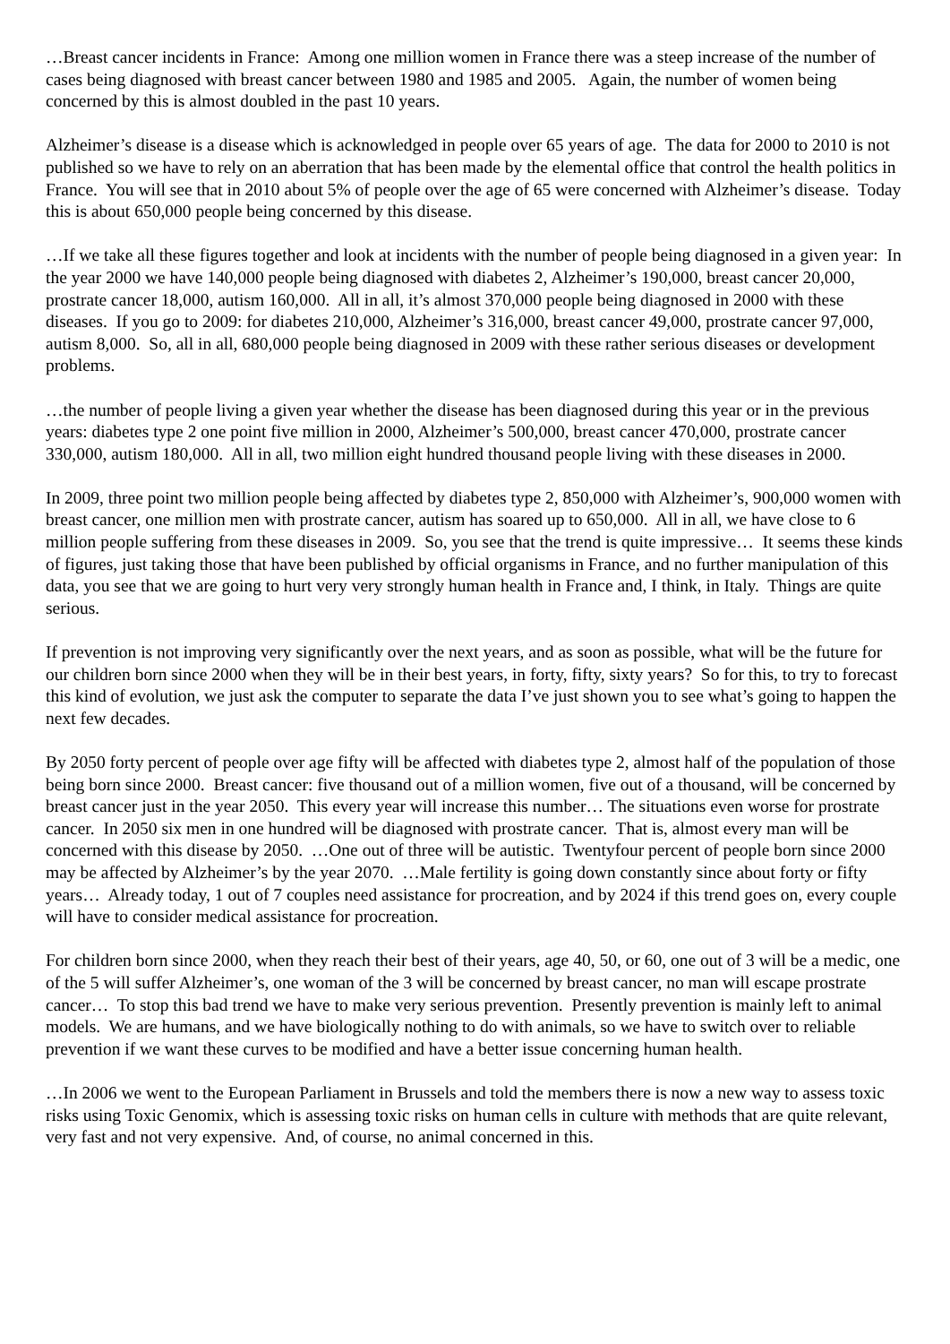…Breast cancer incidents in France: Among one million women in France there was a steep increase of the number of cases being diagnosed with breast cancer between 1980 and 1985 and 2005. Again, the number of women being concerned by this is almost doubled in the past 10 years.
Alzheimer’s disease is a disease which is acknowledged in people over 65 years of age. The data for 2000 to 2010 is not published so we have to rely on an aberration that has been made by the elemental office that control the health politics in France. You will see that in 2010 about 5% of people over the age of 65 were concerned with Alzheimer’s disease. Today this is about 650,000 people being concerned by this disease.
…If we take all these figures together and look at incidents with the number of people being diagnosed in a given year: In the year 2000 we have 140,000 people being diagnosed with diabetes 2, Alzheimer’s 190,000, breast cancer 20,000, prostrate cancer 18,000, autism 160,000. All in all, it’s almost 370,000 people being diagnosed in 2000 with these diseases. If you go to 2009: for diabetes 210,000, Alzheimer’s 316,000, breast cancer 49,000, prostrate cancer 97,000, autism 8,000. So, all in all, 680,000 people being diagnosed in 2009 with these rather serious diseases or development problems.
…the number of people living a given year whether the disease has been diagnosed during this year or in the previous years: diabetes type 2 one point five million in 2000, Alzheimer’s 500,000, breast cancer 470,000, prostrate cancer 330,000, autism 180,000. All in all, two million eight hundred thousand people living with these diseases in 2000.
In 2009, three point two million people being affected by diabetes type 2, 850,000 with Alzheimer’s, 900,000 women with breast cancer, one million men with prostrate cancer, autism has soared up to 650,000. All in all, we have close to 6 million people suffering from these diseases in 2009. So, you see that the trend is quite impressive… It seems these kinds of figures, just taking those that have been published by official organisms in France, and no further manipulation of this data, you see that we are going to hurt very very strongly human health in France and, I think, in Italy. Things are quite serious.
If prevention is not improving very significantly over the next years, and as soon as possible, what will be the future for our children born since 2000 when they will be in their best years, in forty, fifty, sixty years? So for this, to try to forecast this kind of evolution, we just ask the computer to separate the data I’ve just shown you to see what’s going to happen the next few decades.
By 2050 forty percent of people over age fifty will be affected with diabetes type 2, almost half of the population of those being born since 2000. Breast cancer: five thousand out of a million women, five out of a thousand, will be concerned by breast cancer just in the year 2050. This every year will increase this number… The situations even worse for prostrate cancer. In 2050 six men in one hundred will be diagnosed with prostrate cancer. That is, almost every man will be concerned with this disease by 2050. …One out of three will be autistic. Twentyfour percent of people born since 2000 may be affected by Alzheimer’s by the year 2070. …Male fertility is going down constantly since about forty or fifty years… Already today, 1 out of 7 couples need assistance for procreation, and by 2024 if this trend goes on, every couple will have to consider medical assistance for procreation.
For children born since 2000, when they reach their best of their years, age 40, 50, or 60, one out of 3 will be a medic, one of the 5 will suffer Alzheimer’s, one woman of the 3 will be concerned by breast cancer, no man will escape prostrate cancer… To stop this bad trend we have to make very serious prevention. Presently prevention is mainly left to animal models. We are humans, and we have biologically nothing to do with animals, so we have to switch over to reliable prevention if we want these curves to be modified and have a better issue concerning human health.
…In 2006 we went to the European Parliament in Brussels and told the members there is now a new way to assess toxic risks using Toxic Genomix, which is assessing toxic risks on human cells in culture with methods that are quite relevant, very fast and not very expensive. And, of course, no animal concerned in this.